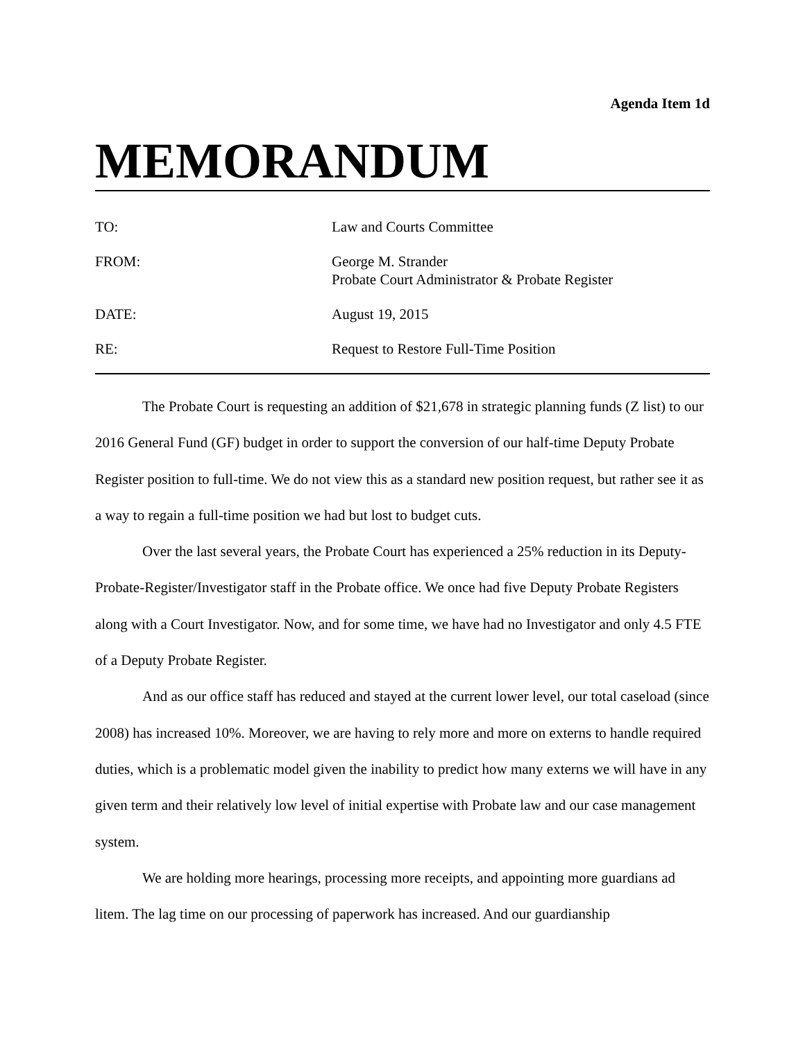Agenda Item 1d
MEMORANDUM
| TO: | Law and Courts Committee |
| FROM: | George M. Strander Probate Court Administrator & Probate Register |
| DATE: | August 19, 2015 |
| RE: | Request to Restore Full-Time Position |
The Probate Court is requesting an addition of $21,678 in strategic planning funds (Z list) to our 2016 General Fund (GF) budget in order to support the conversion of our half-time Deputy Probate Register position to full-time. We do not view this as a standard new position request, but rather see it as a way to regain a full-time position we had but lost to budget cuts.
Over the last several years, the Probate Court has experienced a 25% reduction in its Deputy-Probate-Register/Investigator staff in the Probate office. We once had five Deputy Probate Registers along with a Court Investigator. Now, and for some time, we have had no Investigator and only 4.5 FTE of a Deputy Probate Register.
And as our office staff has reduced and stayed at the current lower level, our total caseload (since 2008) has increased 10%. Moreover, we are having to rely more and more on externs to handle required duties, which is a problematic model given the inability to predict how many externs we will have in any given term and their relatively low level of initial expertise with Probate law and our case management system.
We are holding more hearings, processing more receipts, and appointing more guardians ad litem. The lag time on our processing of paperwork has increased. And our guardianship